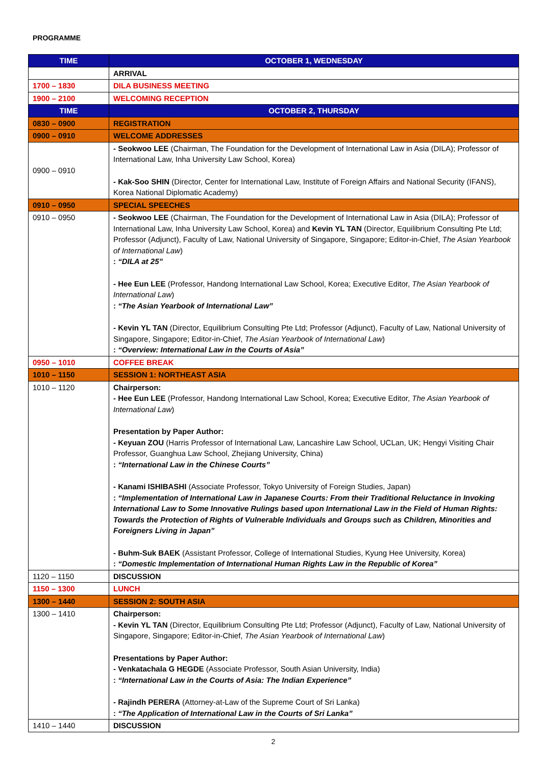PROGRAMME
| TIME | OCTOBER 1, WEDNESDAY |
| --- | --- |
| | ARRIVAL |
| 1700 – 1830 | DILA BUSINESS MEETING |
| 1900 – 2100 | WELCOMING RECEPTION |
| TIME | OCTOBER 2, THURSDAY |
| 0830 – 0900 | REGISTRATION |
| 0900 – 0910 | WELCOME ADDRESSES |
| 0900 – 0910 | - Seokwoo LEE (Chairman, The Foundation for the Development of International Law in Asia (DILA); Professor of International Law, Inha University Law School, Korea) - Kak-Soo SHIN (Director, Center for International Law, Institute of Foreign Affairs and National Security (IFANS), Korea National Diplomatic Academy) |
| 0910 – 0950 | SPECIAL SPEECHES |
| 0910 – 0950 | - Seokwoo LEE (Chairman, The Foundation for the Development of International Law in Asia (DILA); Professor of International Law, Inha University Law School, Korea) and Kevin YL TAN (Director, Equilibrium Consulting Pte Ltd; Professor (Adjunct), Faculty of Law, National University of Singapore, Singapore; Editor-in-Chief, The Asian Yearbook of International Law ) : “DILA at 25” - Hee Eun LEE (Professor, Handong International Law School, Korea; Executive Editor, The Asian Yearbook of International Law ) : “The Asian Yearbook of International Law” - Kevin YL TAN (Director, Equilibrium Consulting Pte Ltd; Professor (Adjunct), Faculty of Law, National University of Singapore, Singapore; Editor-in-Chief, The Asian Yearbook of International Law ) : “Overview: International Law in the Courts of Asia” |
| 0950 – 1010 | COFFEE BREAK |
| 1010 – 1150 | SESSION 1: NORTHEAST ASIA |
| 1010 – 1120 | Chairperson: - Hee Eun LEE (Professor, Handong International Law School, Korea; Executive Editor, The Asian Yearbook of International Law ) Presentation by Paper Author: - Keyuan ZOU (Harris Professor of International Law, Lancashire Law School, UCLan, UK; Hengyi Visiting Chair Professor, Guanghua Law School, Zhejiang University, China) : “International Law in the Chinese Courts” - Kanami ISHIBASHI (Associate Professor, Tokyo University of Foreign Studies, Japan) : “Implementation of International Law in Japanese Courts: From their Traditional Reluctance in Invoking International Law to Some Innovative Rulings based upon International Law in the Field of Human Rights: Towards the Protection of Rights of Vulnerable Individuals and Groups such as Children, Minorities and Foreigners Living in Japan” - Buhm-Suk BAEK (Assistant Professor, College of International Studies, Kyung Hee University, Korea) : “Domestic Implementation of International Human Rights Law in the Republic of Korea” |
| 1120 – 1150 | DISCUSSION |
| 1150 – 1300 | LUNCH |
| 1300 – 1440 | SESSION 2: SOUTH ASIA |
| 1300 – 1410 | Chairperson: - Kevin YL TAN (Director, Equilibrium Consulting Pte Ltd; Professor (Adjunct), Faculty of Law, National University of Singapore, Singapore; Editor-in-Chief, The Asian Yearbook of International Law ) Presentations by Paper Author: - Venkatachala G HEGDE (Associate Professor, South Asian University, India) : “International Law in the Courts of Asia: The Indian Experience” - Rajindh PERERA (Attorney-at-Law of the Supreme Court of Sri Lanka) : “The Application of International Law in the Courts of Sri Lanka” |
| 1410 – 1440 | DISCUSSION |
2